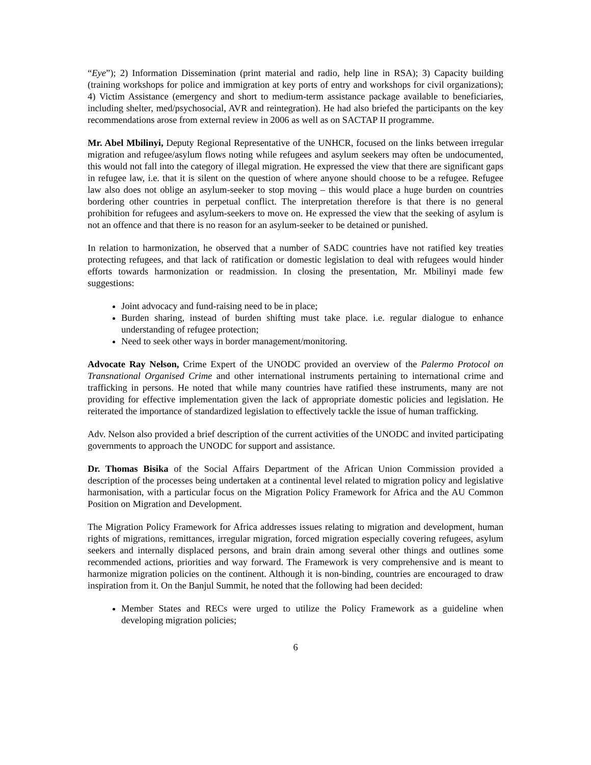“Eye”); 2) Information Dissemination (print material and radio, help line in RSA); 3) Capacity building (training workshops for police and immigration at key ports of entry and workshops for civil organizations); 4) Victim Assistance (emergency and short to medium-term assistance package available to beneficiaries, including shelter, med/psychosocial, AVR and reintegration). He had also briefed the participants on the key recommendations arose from external review in 2006 as well as on SACTAP II programme.
Mr. Abel Mbilinyi, Deputy Regional Representative of the UNHCR, focused on the links between irregular migration and refugee/asylum flows noting while refugees and asylum seekers may often be undocumented, this would not fall into the category of illegal migration. He expressed the view that there are significant gaps in refugee law, i.e. that it is silent on the question of where anyone should choose to be a refugee. Refugee law also does not oblige an asylum-seeker to stop moving – this would place a huge burden on countries bordering other countries in perpetual conflict. The interpretation therefore is that there is no general prohibition for refugees and asylum-seekers to move on. He expressed the view that the seeking of asylum is not an offence and that there is no reason for an asylum-seeker to be detained or punished.
In relation to harmonization, he observed that a number of SADC countries have not ratified key treaties protecting refugees, and that lack of ratification or domestic legislation to deal with refugees would hinder efforts towards harmonization or readmission. In closing the presentation, Mr. Mbilinyi made few suggestions:
Joint advocacy and fund-raising need to be in place;
Burden sharing, instead of burden shifting must take place. i.e. regular dialogue to enhance understanding of refugee protection;
Need to seek other ways in border management/monitoring.
Advocate Ray Nelson, Crime Expert of the UNODC provided an overview of the Palermo Protocol on Transnational Organised Crime and other international instruments pertaining to international crime and trafficking in persons. He noted that while many countries have ratified these instruments, many are not providing for effective implementation given the lack of appropriate domestic policies and legislation. He reiterated the importance of standardized legislation to effectively tackle the issue of human trafficking.
Adv. Nelson also provided a brief description of the current activities of the UNODC and invited participating governments to approach the UNODC for support and assistance.
Dr. Thomas Bisika of the Social Affairs Department of the African Union Commission provided a description of the processes being undertaken at a continental level related to migration policy and legislative harmonisation, with a particular focus on the Migration Policy Framework for Africa and the AU Common Position on Migration and Development.
The Migration Policy Framework for Africa addresses issues relating to migration and development, human rights of migrations, remittances, irregular migration, forced migration especially covering refugees, asylum seekers and internally displaced persons, and brain drain among several other things and outlines some recommended actions, priorities and way forward. The Framework is very comprehensive and is meant to harmonize migration policies on the continent. Although it is non-binding, countries are encouraged to draw inspiration from it. On the Banjul Summit, he noted that the following had been decided:
Member States and RECs were urged to utilize the Policy Framework as a guideline when developing migration policies;
6